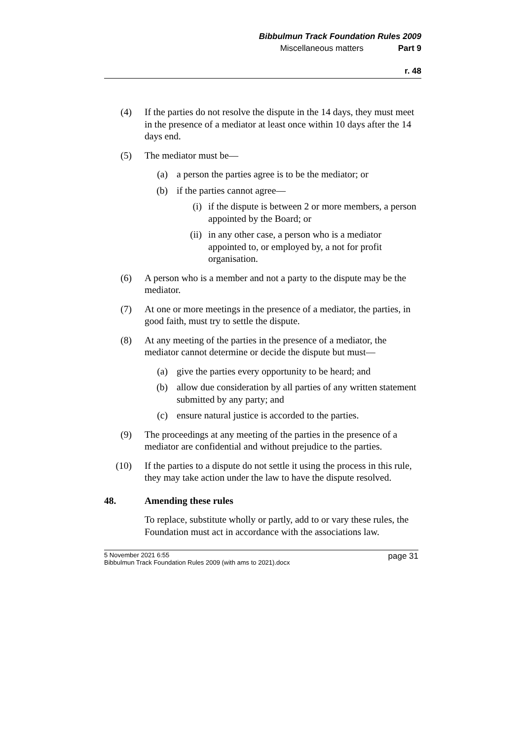Bibbulmun Track Foundation Rules 2009
Miscellaneous matters Part 9
r. 48
(4) If the parties do not resolve the dispute in the 14 days, they must meet in the presence of a mediator at least once within 10 days after the 14 days end.
(5) The mediator must be—
(a) a person the parties agree is to be the mediator; or
(b) if the parties cannot agree—
(i) if the dispute is between 2 or more members, a person appointed by the Board; or
(ii) in any other case, a person who is a mediator appointed to, or employed by, a not for profit organisation.
(6) A person who is a member and not a party to the dispute may be the mediator.
(7) At one or more meetings in the presence of a mediator, the parties, in good faith, must try to settle the dispute.
(8) At any meeting of the parties in the presence of a mediator, the mediator cannot determine or decide the dispute but must—
(a) give the parties every opportunity to be heard; and
(b) allow due consideration by all parties of any written statement submitted by any party; and
(c) ensure natural justice is accorded to the parties.
(9) The proceedings at any meeting of the parties in the presence of a mediator are confidential and without prejudice to the parties.
(10) If the parties to a dispute do not settle it using the process in this rule, they may take action under the law to have the dispute resolved.
48. Amending these rules
To replace, substitute wholly or partly, add to or vary these rules, the Foundation must act in accordance with the associations law.
page 31 5 November 2021 6:55
Bibbulmun Track Foundation Rules 2009 (with ams to 2021).docx